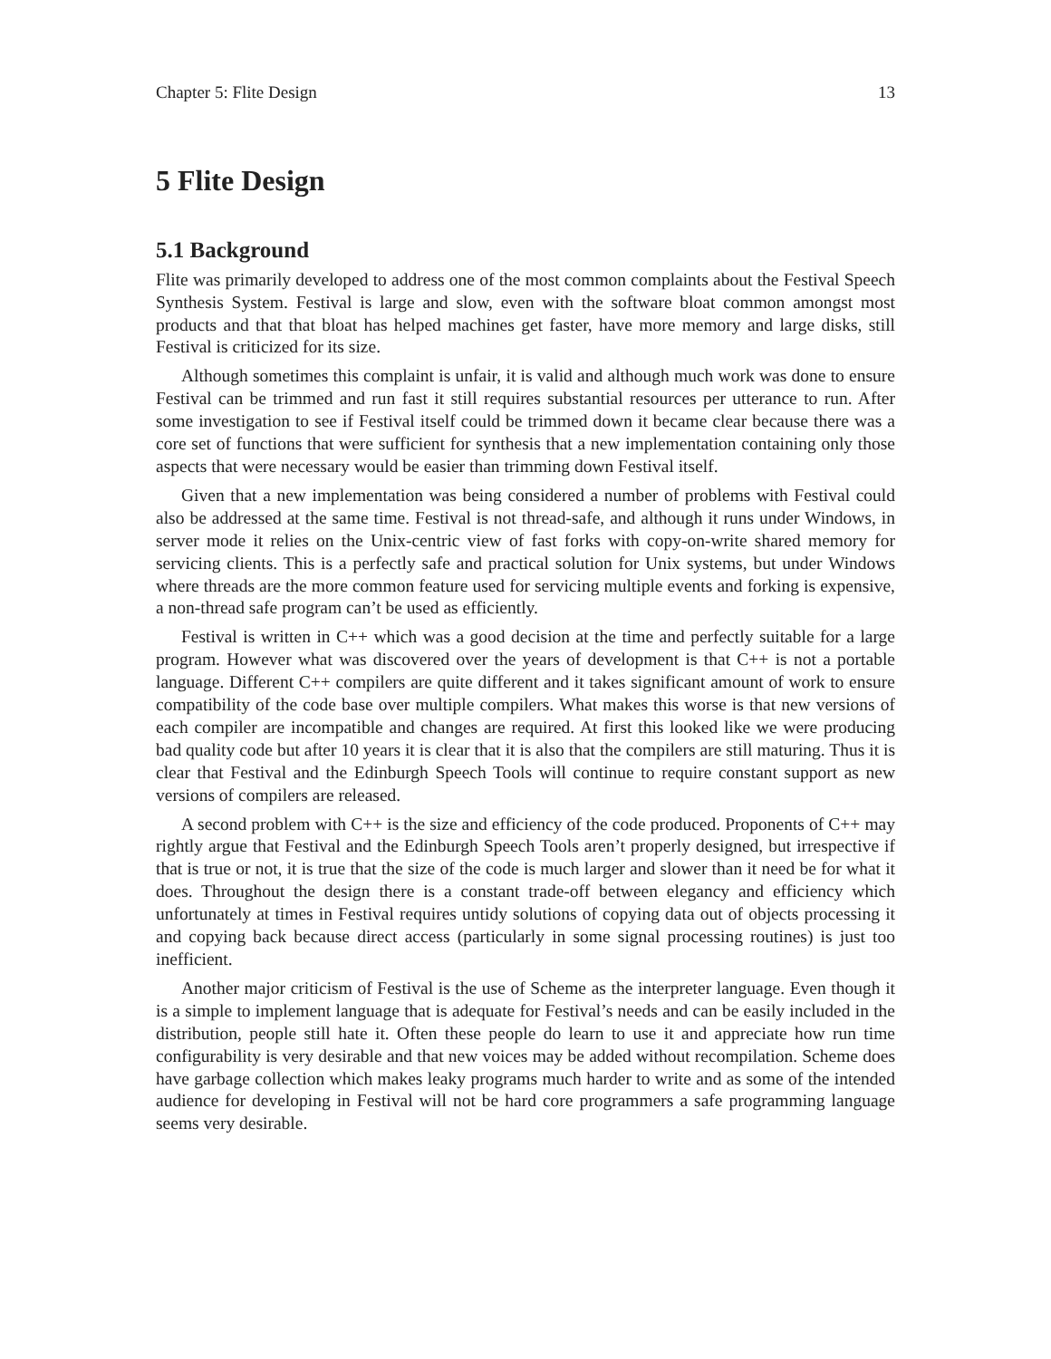Chapter 5: Flite Design 13
5 Flite Design
5.1 Background
Flite was primarily developed to address one of the most common complaints about the Festival Speech Synthesis System. Festival is large and slow, even with the software bloat common amongst most products and that that bloat has helped machines get faster, have more memory and large disks, still Festival is criticized for its size.
Although sometimes this complaint is unfair, it is valid and although much work was done to ensure Festival can be trimmed and run fast it still requires substantial resources per utterance to run. After some investigation to see if Festival itself could be trimmed down it became clear because there was a core set of functions that were sufficient for synthesis that a new implementation containing only those aspects that were necessary would be easier than trimming down Festival itself.
Given that a new implementation was being considered a number of problems with Festival could also be addressed at the same time. Festival is not thread-safe, and although it runs under Windows, in server mode it relies on the Unix-centric view of fast forks with copy-on-write shared memory for servicing clients. This is a perfectly safe and practical solution for Unix systems, but under Windows where threads are the more common feature used for servicing multiple events and forking is expensive, a non-thread safe program can’t be used as efficiently.
Festival is written in C++ which was a good decision at the time and perfectly suitable for a large program. However what was discovered over the years of development is that C++ is not a portable language. Different C++ compilers are quite different and it takes significant amount of work to ensure compatibility of the code base over multiple compilers. What makes this worse is that new versions of each compiler are incompatible and changes are required. At first this looked like we were producing bad quality code but after 10 years it is clear that it is also that the compilers are still maturing. Thus it is clear that Festival and the Edinburgh Speech Tools will continue to require constant support as new versions of compilers are released.
A second problem with C++ is the size and efficiency of the code produced. Proponents of C++ may rightly argue that Festival and the Edinburgh Speech Tools aren’t properly designed, but irrespective if that is true or not, it is true that the size of the code is much larger and slower than it need be for what it does. Throughout the design there is a constant trade-off between elegancy and efficiency which unfortunately at times in Festival requires untidy solutions of copying data out of objects processing it and copying back because direct access (particularly in some signal processing routines) is just too inefficient.
Another major criticism of Festival is the use of Scheme as the interpreter language. Even though it is a simple to implement language that is adequate for Festival’s needs and can be easily included in the distribution, people still hate it. Often these people do learn to use it and appreciate how run time configurability is very desirable and that new voices may be added without recompilation. Scheme does have garbage collection which makes leaky programs much harder to write and as some of the intended audience for developing in Festival will not be hard core programmers a safe programming language seems very desirable.